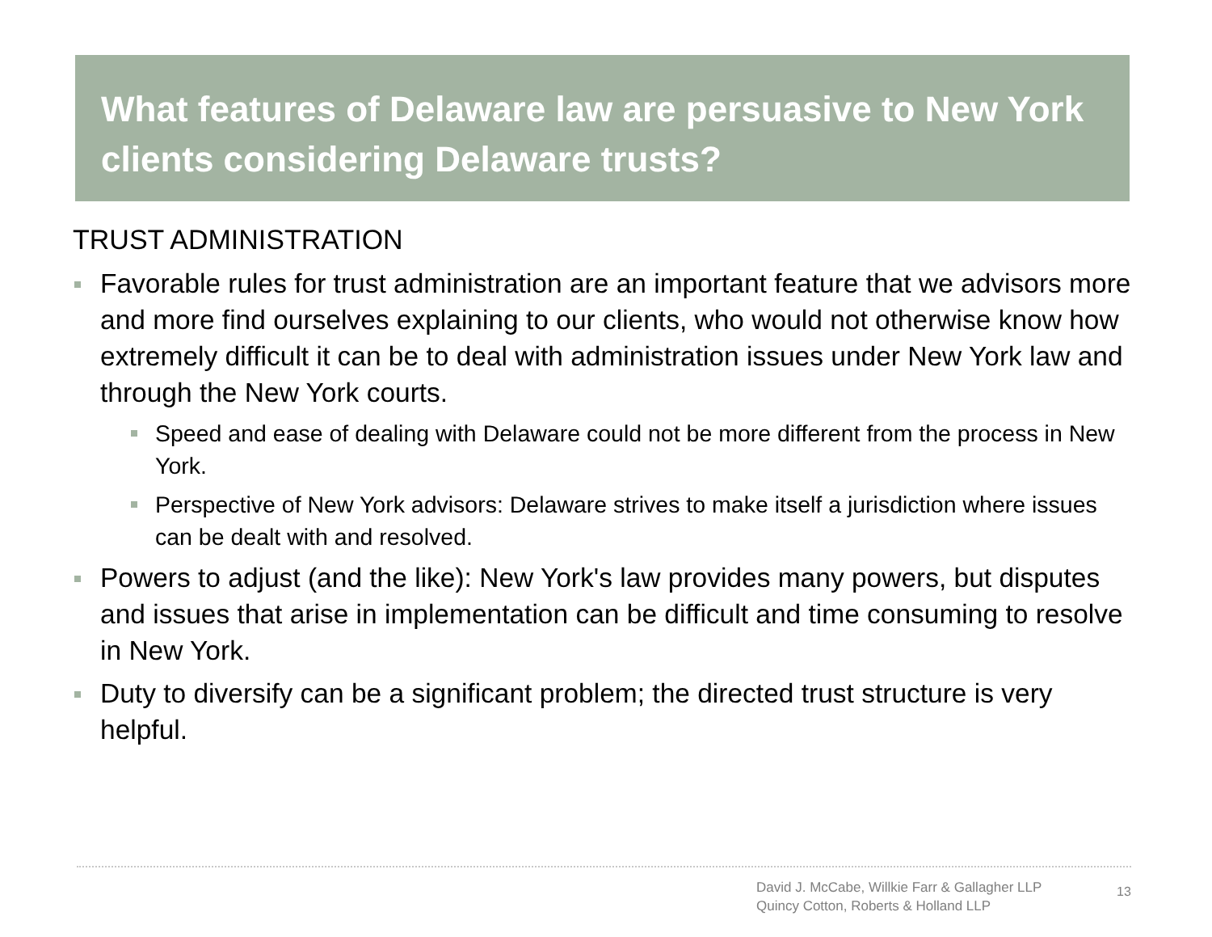What features of Delaware law are persuasive to New York clients considering Delaware trusts?
TRUST ADMINISTRATION
Favorable rules for trust administration are an important feature that we advisors more and more find ourselves explaining to our clients, who would not otherwise know how extremely difficult it can be to deal with administration issues under New York law and through the New York courts.
Speed and ease of dealing with Delaware could not be more different from the process in New York.
Perspective of New York advisors: Delaware strives to make itself a jurisdiction where issues can be dealt with and resolved.
Powers to adjust (and the like): New York's law provides many powers, but disputes and issues that arise in implementation can be difficult and time consuming to resolve in New York.
Duty to diversify can be a significant problem; the directed trust structure is very helpful.
David J. McCabe, Willkie Farr & Gallagher LLP
Quincy Cotton, Roberts & Holland LLP
13